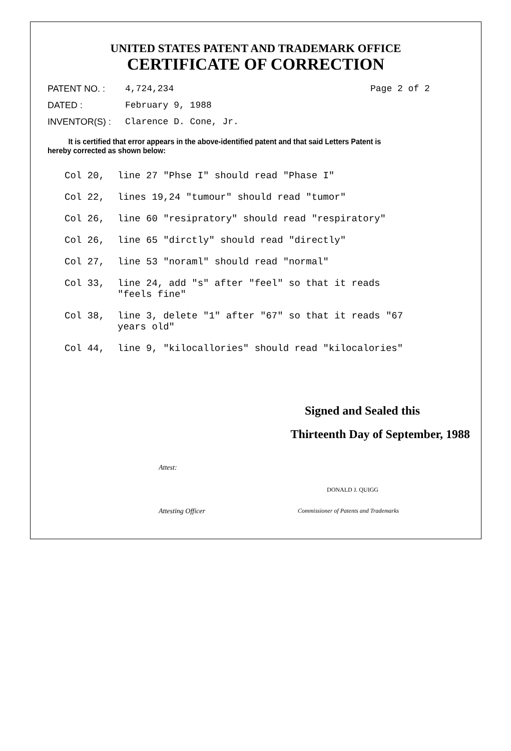UNITED STATES PATENT AND TRADEMARK OFFICE
CERTIFICATE OF CORRECTION
PATENT NO. : 4,724,234 Page 2 of 2
DATED : February 9, 1988
INVENTOR(S) : Clarence D. Cone, Jr.
It is certified that error appears in the above-identified patent and that said Letters Patent is hereby corrected as shown below:
Col 20, line 27 "Phse I" should read "Phase I"
Col 22, lines 19,24 "tumour" should read "tumor"
Col 26, line 60 "resipratory" should read "respiratory"
Col 26, line 65 "dirctly" should read "directly"
Col 27, line 53 "noraml" should read "normal"
Col 33, line 24, add "s" after "feel" so that it reads
"feels fine"
Col 38, line 3, delete "1" after "67" so that it reads "67
years old"
Col 44, line 9, "kilocallories" should read "kilocalories"
Signed and Sealed this
Thirteenth Day of September, 1988
Attest:
DONALD J. QUIGG
Attesting Officer
Commissioner of Patents and Trademarks